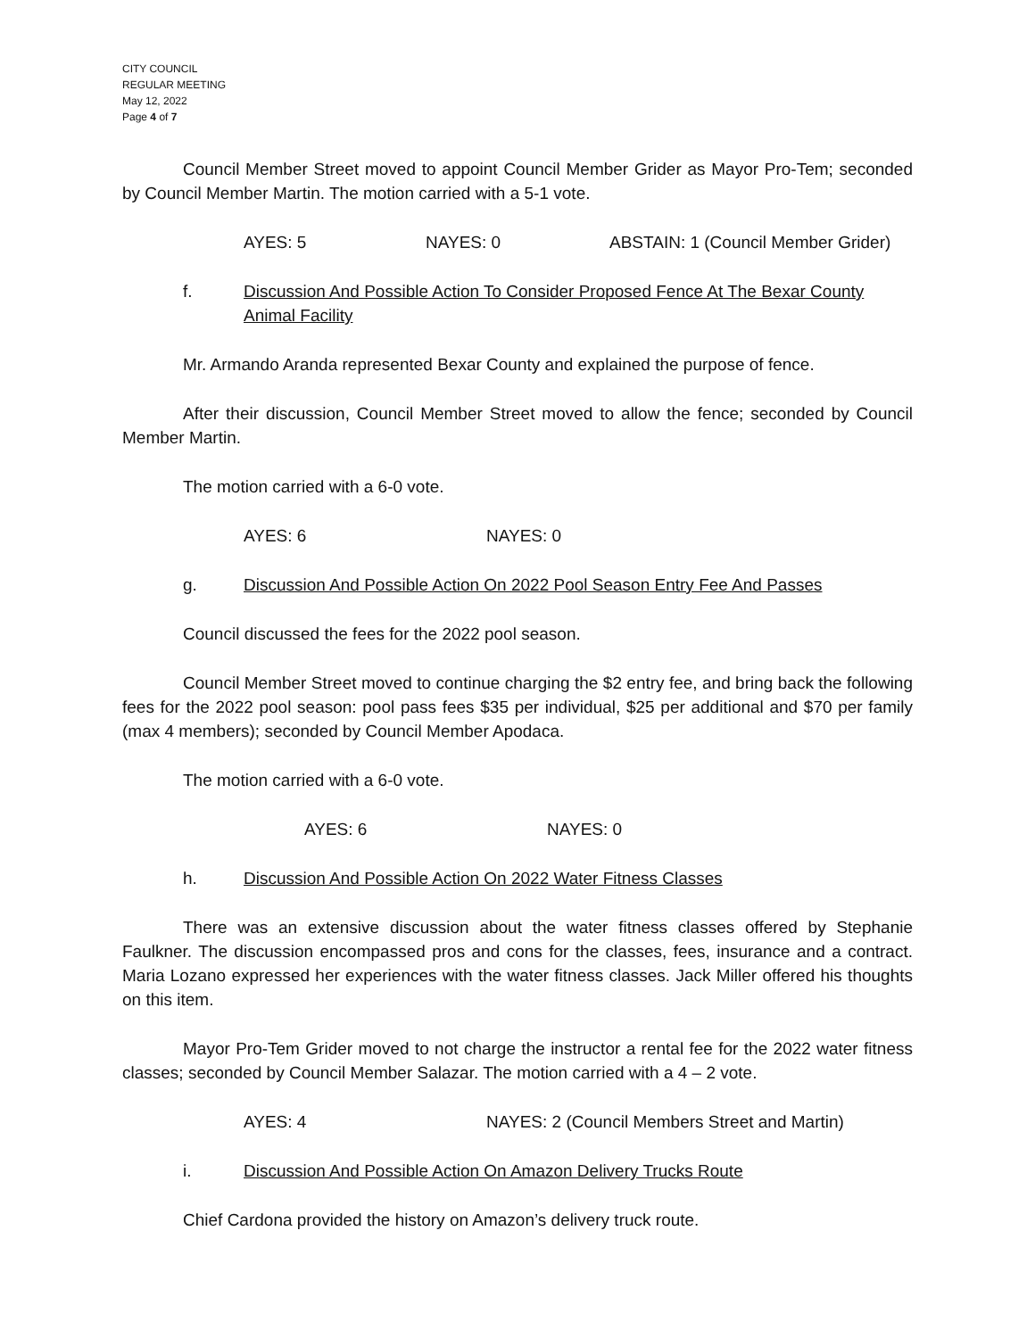CITY COUNCIL
REGULAR MEETING
May 12, 2022
Page 4 of 7
Council Member Street moved to appoint Council Member Grider as Mayor Pro-Tem; seconded by Council Member Martin. The motion carried with a 5-1 vote.
AYES: 5 NAYES: 0 ABSTAIN: 1 (Council Member Grider)
f. Discussion And Possible Action To Consider Proposed Fence At The Bexar County Animal Facility
Mr. Armando Aranda represented Bexar County and explained the purpose of fence.
After their discussion, Council Member Street moved to allow the fence; seconded by Council Member Martin.
The motion carried with a 6-0 vote.
AYES: 6 NAYES: 0
g. Discussion And Possible Action On 2022 Pool Season Entry Fee And Passes
Council discussed the fees for the 2022 pool season.
Council Member Street moved to continue charging the $2 entry fee, and bring back the following fees for the 2022 pool season: pool pass fees $35 per individual, $25 per additional and $70 per family (max 4 members); seconded by Council Member Apodaca.
The motion carried with a 6-0 vote.
AYES: 6 NAYES: 0
h. Discussion And Possible Action On 2022 Water Fitness Classes
There was an extensive discussion about the water fitness classes offered by Stephanie Faulkner. The discussion encompassed pros and cons for the classes, fees, insurance and a contract. Maria Lozano expressed her experiences with the water fitness classes. Jack Miller offered his thoughts on this item.
Mayor Pro-Tem Grider moved to not charge the instructor a rental fee for the 2022 water fitness classes; seconded by Council Member Salazar. The motion carried with a 4 – 2 vote.
AYES: 4 NAYES: 2 (Council Members Street and Martin)
i. Discussion And Possible Action On Amazon Delivery Trucks Route
Chief Cardona provided the history on Amazon’s delivery truck route.